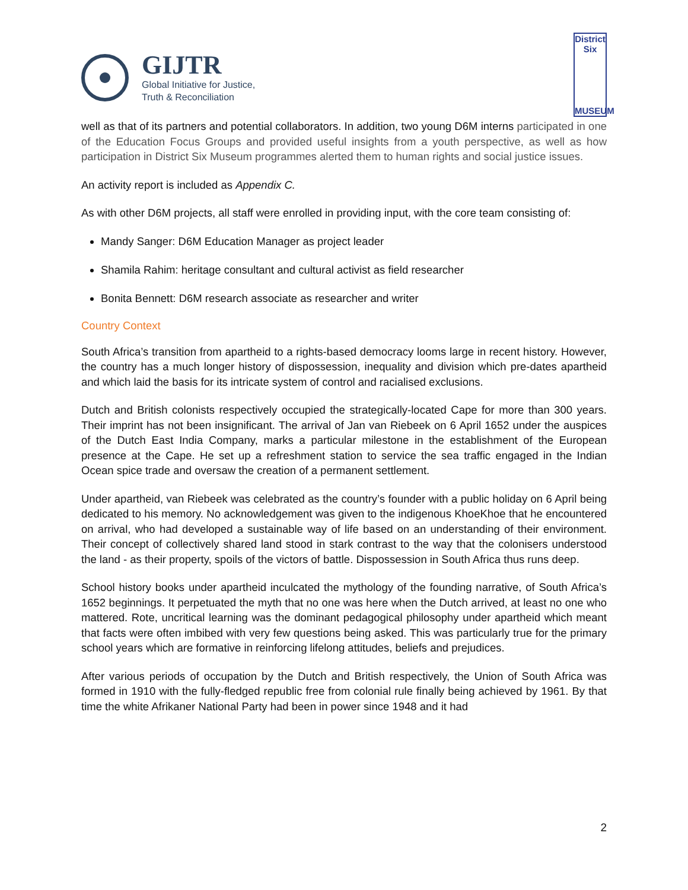GIJTR
Global Initiative for Justice,
Truth & Reconciliation
District
Six
MUSEUM
well as that of its partners and potential collaborators. In addition, two young D6M interns participated in one of the Education Focus Groups and provided useful insights from a youth perspective, as well as how participation in District Six Museum programmes alerted them to human rights and social justice issues.
An activity report is included as Appendix C.
As with other D6M projects, all staff were enrolled in providing input, with the core team consisting of:
Mandy Sanger: D6M Education Manager as project leader
Shamila Rahim: heritage consultant and cultural activist as field researcher
Bonita Bennett: D6M research associate as researcher and writer
Country Context
South Africa’s transition from apartheid to a rights-based democracy looms large in recent history. However, the country has a much longer history of dispossession, inequality and division which pre-dates apartheid and which laid the basis for its intricate system of control and racialised exclusions.
Dutch and British colonists respectively occupied the strategically-located Cape for more than 300 years. Their imprint has not been insignificant. The arrival of Jan van Riebeek on 6 April 1652 under the auspices of the Dutch East India Company, marks a particular milestone in the establishment of the European presence at the Cape. He set up a refreshment station to service the sea traffic engaged in the Indian Ocean spice trade and oversaw the creation of a permanent settlement.
Under apartheid, van Riebeek was celebrated as the country’s founder with a public holiday on 6 April being dedicated to his memory. No acknowledgement was given to the indigenous KhoeKhoe that he encountered on arrival, who had developed a sustainable way of life based on an understanding of their environment. Their concept of collectively shared land stood in stark contrast to the way that the colonisers understood the land - as their property, spoils of the victors of battle. Dispossession in South Africa thus runs deep.
School history books under apartheid inculcated the mythology of the founding narrative, of South Africa’s 1652 beginnings. It perpetuated the myth that no one was here when the Dutch arrived, at least no one who mattered. Rote, uncritical learning was the dominant pedagogical philosophy under apartheid which meant that facts were often imbibed with very few questions being asked. This was particularly true for the primary school years which are formative in reinforcing lifelong attitudes, beliefs and prejudices.
After various periods of occupation by the Dutch and British respectively, the Union of South Africa was formed in 1910 with the fully-fledged republic free from colonial rule finally being achieved by 1961. By that time the white Afrikaner National Party had been in power since 1948 and it had
2